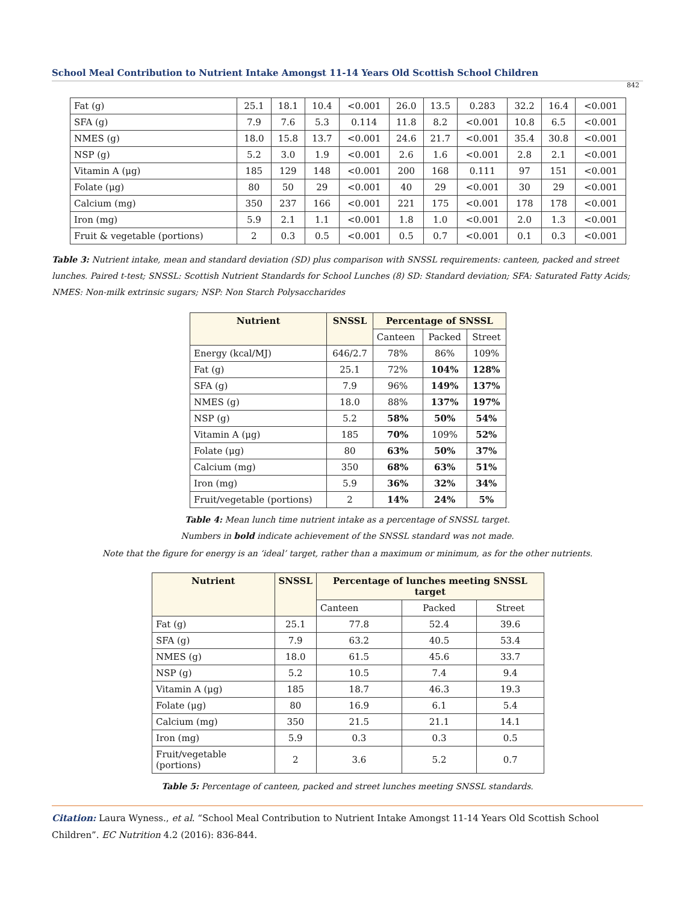School Meal Contribution to Nutrient Intake Amongst 11-14 Years Old Scottish School Children
842
| Fat (g) | 25.1 | 18.1 | 10.4 | <0.001 | 26.0 | 13.5 | 0.283 | 32.2 | 16.4 | <0.001 |
| SFA (g) | 7.9 | 7.6 | 5.3 | 0.114 | 11.8 | 8.2 | <0.001 | 10.8 | 6.5 | <0.001 |
| NMES (g) | 18.0 | 15.8 | 13.7 | <0.001 | 24.6 | 21.7 | <0.001 | 35.4 | 30.8 | <0.001 |
| NSP (g) | 5.2 | 3.0 | 1.9 | <0.001 | 2.6 | 1.6 | <0.001 | 2.8 | 2.1 | <0.001 |
| Vitamin A (μg) | 185 | 129 | 148 | <0.001 | 200 | 168 | 0.111 | 97 | 151 | <0.001 |
| Folate (μg) | 80 | 50 | 29 | <0.001 | 40 | 29 | <0.001 | 30 | 29 | <0.001 |
| Calcium (mg) | 350 | 237 | 166 | <0.001 | 221 | 175 | <0.001 | 178 | 178 | <0.001 |
| Iron (mg) | 5.9 | 2.1 | 1.1 | <0.001 | 1.8 | 1.0 | <0.001 | 2.0 | 1.3 | <0.001 |
| Fruit & vegetable (portions) | 2 | 0.3 | 0.5 | <0.001 | 0.5 | 0.7 | <0.001 | 0.1 | 0.3 | <0.001 |
Table 3: Nutrient intake, mean and standard deviation (SD) plus comparison with SNSSL requirements: canteen, packed and street lunches. Paired t-test; SNSSL: Scottish Nutrient Standards for School Lunches (8) SD: Standard deviation; SFA: Saturated Fatty Acids; NMES: Non-milk extrinsic sugars; NSP: Non Starch Polysaccharides
| Nutrient | SNSSL | Percentage of SNSSL | | |
| --- | --- | --- | --- | --- |
| | | Canteen | Packed | Street |
| Energy (kcal/MJ) | 646/2.7 | 78% | 86% | 109% |
| Fat (g) | 25.1 | 72% | 104% | 128% |
| SFA (g) | 7.9 | 96% | 149% | 137% |
| NMES (g) | 18.0 | 88% | 137% | 197% |
| NSP (g) | 5.2 | 58% | 50% | 54% |
| Vitamin A (μg) | 185 | 70% | 109% | 52% |
| Folate (μg) | 80 | 63% | 50% | 37% |
| Calcium (mg) | 350 | 68% | 63% | 51% |
| Iron (mg) | 5.9 | 36% | 32% | 34% |
| Fruit/vegetable (portions) | 2 | 14% | 24% | 5% |
Table 4: Mean lunch time nutrient intake as a percentage of SNSSL target.
Numbers in bold indicate achievement of the SNSSL standard was not made.
Note that the figure for energy is an ‘ideal’ target, rather than a maximum or minimum, as for the other nutrients.
| Nutrient | SNSSL | Percentage of lunches meeting SNSSL target | | |
| --- | --- | --- | --- | --- |
| | | Canteen | Packed | Street |
| Fat (g) | 25.1 | 77.8 | 52.4 | 39.6 |
| SFA (g) | 7.9 | 63.2 | 40.5 | 53.4 |
| NMES (g) | 18.0 | 61.5 | 45.6 | 33.7 |
| NSP (g) | 5.2 | 10.5 | 7.4 | 9.4 |
| Vitamin A (μg) | 185 | 18.7 | 46.3 | 19.3 |
| Folate (μg) | 80 | 16.9 | 6.1 | 5.4 |
| Calcium (mg) | 350 | 21.5 | 21.1 | 14.1 |
| Iron (mg) | 5.9 | 0.3 | 0.3 | 0.5 |
| Fruit/vegetable (portions) | 2 | 3.6 | 5.2 | 0.7 |
Table 5: Percentage of canteen, packed and street lunches meeting SNSSL standards.
Citation: Laura Wyness., et al. “School Meal Contribution to Nutrient Intake Amongst 11-14 Years Old Scottish School Children”. EC Nutrition 4.2 (2016): 836-844.